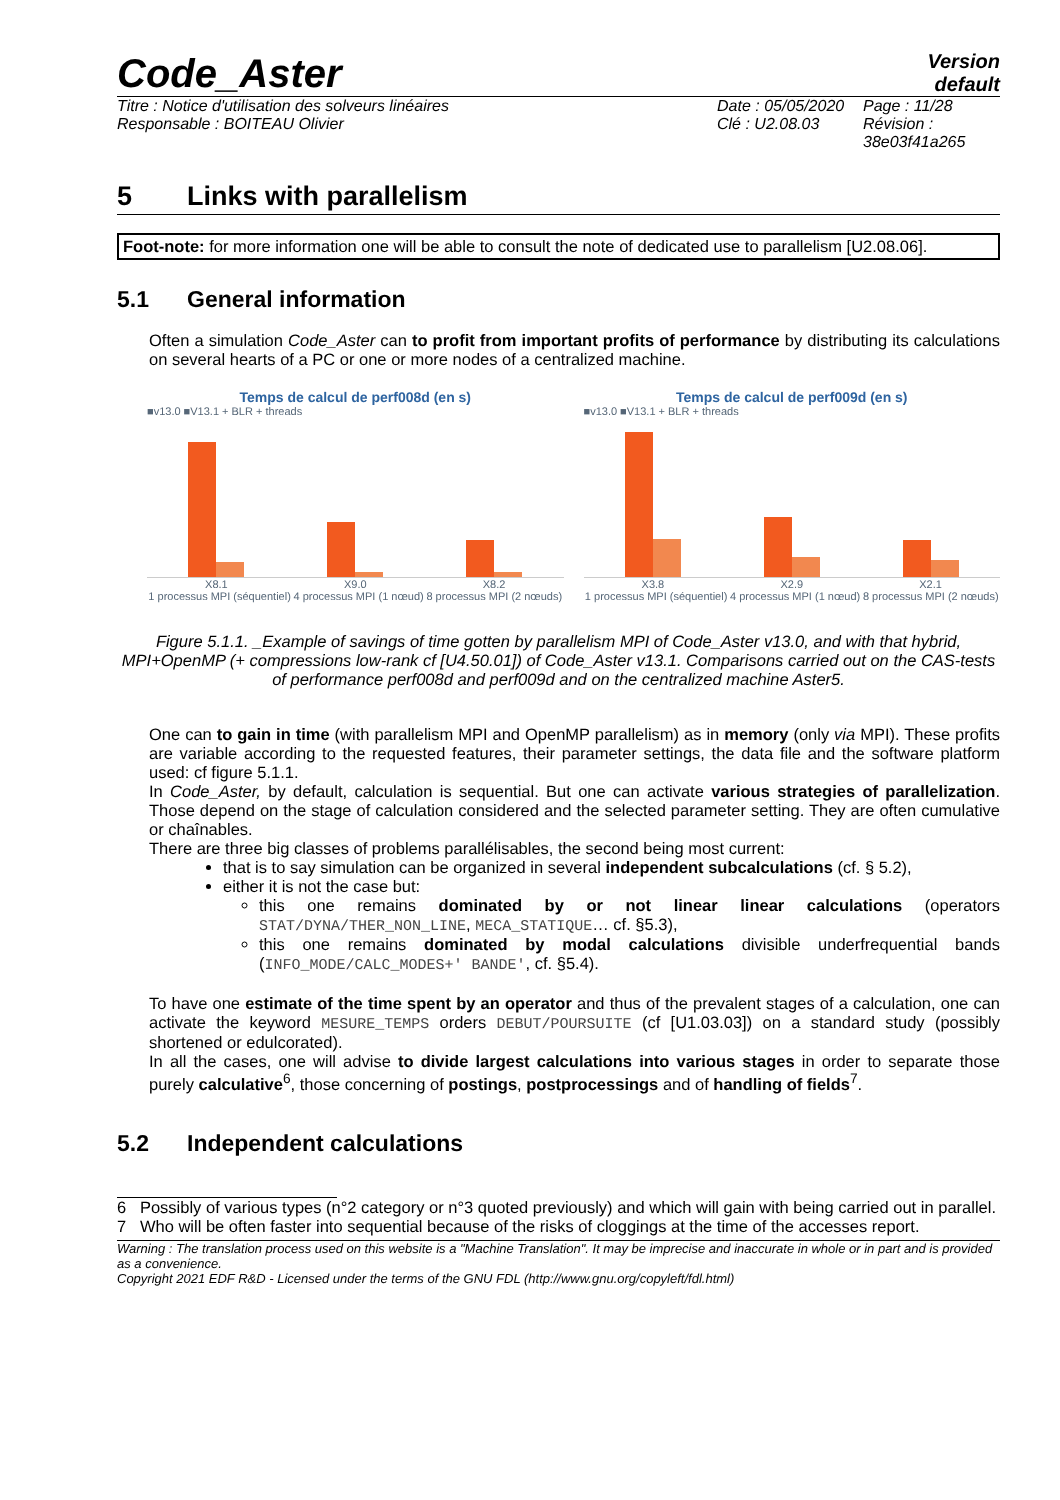Code_Aster
Version
default
Titre : Notice d'utilisation des solveurs linéaires
Responsable : BOITEAU Olivier
Date : 05/05/2020
Clé : U2.08.03
Page : 11/28
Révision :
38e03f41a265
5 Links with parallelism
Foot-note: for more information one will be able to consult the note of dedicated use to parallelism [U2.08.06].
5.1 General information
Often a simulation Code_Aster can to profit from important profits of performance by distributing its calculations on several hearts of a PC or one or more nodes of a centralized machine.
Temps de calcul de perf008d (en s)
■v13.0 ■V13.1 + BLR + threads
X8.1 X9.0 X8.2
1 processus MPI (séquentiel) 4 processus MPI (1 nœud) 8 processus MPI (2 nœuds)
Temps de calcul de perf009d (en s)
■v13.0 ■V13.1 + BLR + threads
X3.8 X2.9 X2.1
1 processus MPI (séquentiel) 4 processus MPI (1 nœud) 8 processus MPI (2 nœuds)
Figure 5.1.1. _Example of savings of time gotten by parallelism MPI of Code_Aster v13.0, and with that hybrid, MPI+OpenMP (+ compressions low-rank cf [U4.50.01]) of Code_Aster v13.1. Comparisons carried out on the CAS-tests of performance perf008d and perf009d and on the centralized machine Aster5.
One can to gain in time (with parallelism MPI and OpenMP parallelism) as in memory (only via MPI). These profits are variable according to the requested features, their parameter settings, the data file and the software platform used: cf figure 5.1.1.
In Code_Aster, by default, calculation is sequential. But one can activate various strategies of parallelization. Those depend on the stage of calculation considered and the selected parameter setting. They are often cumulative or chaînables.
There are three big classes of problems parallélisables, the second being most current:
that is to say simulation can be organized in several independent subcalculations (cf. § 5.2),
either it is not the case but:
this one remains dominated by or not linear linear calculations (operators STAT/DYNA/THER_NON_LINE, MECA_STATIQUE… cf. §5.3),
this one remains dominated by modal calculations divisible underfrequential bands (INFO_MODE/CALC_MODES+' BANDE', cf. §5.4).
To have one estimate of the time spent by an operator and thus of the prevalent stages of a calculation, one can activate the keyword MESURE_TEMPS orders DEBUT/POURSUITE (cf [U1.03.03]) on a standard study (possibly shortened or edulcorated).
In all the cases, one will advise to divide largest calculations into various stages in order to separate those purely calculative<sup>6</sup>, those concerning of postings, postprocessings and of handling of fields<sup>7</sup>.
5.2 Independent calculations
6 Possibly of various types (n°2 category or n°3 quoted previously) and which will gain with being carried out in parallel.
7 Who will be often faster into sequential because of the risks of cloggings at the time of the accesses report.
Warning : The translation process used on this website is a "Machine Translation". It may be imprecise and inaccurate in whole or in part and is provided as a convenience.
Copyright 2021 EDF R&D - Licensed under the terms of the GNU FDL (http://www.gnu.org/copyleft/fdl.html)